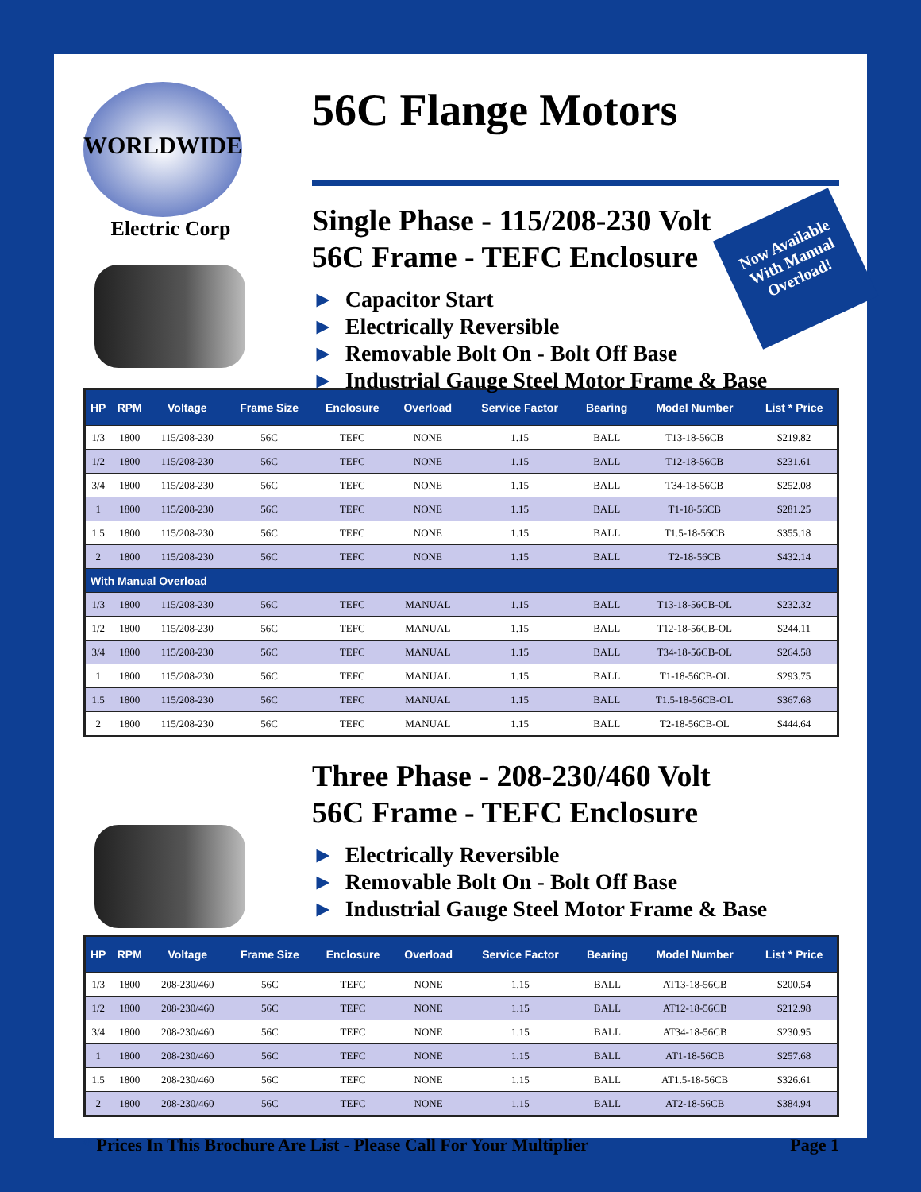WORLDWIDE
Electric Corp
56C Flange Motors
Single Phase - 115/208-230 Volt
56C Frame - TEFC Enclosure
► Capacitor Start
► Electrically Reversible
► Removable Bolt On - Bolt Off Base
► Industrial Gauge Steel Motor Frame & Base
Now Available With Manual Overload!
| HP | RPM | Voltage | Frame Size | Enclosure | Overload | Service Factor | Bearing | Model Number | List * Price |
| --- | --- | --- | --- | --- | --- | --- | --- | --- | --- |
| 1/3 | 1800 | 115/208-230 | 56C | TEFC | NONE | 1.15 | BALL | T13-18-56CB | $219.82 |
| 1/2 | 1800 | 115/208-230 | 56C | TEFC | NONE | 1.15 | BALL | T12-18-56CB | $231.61 |
| 3/4 | 1800 | 115/208-230 | 56C | TEFC | NONE | 1.15 | BALL | T34-18-56CB | $252.08 |
| 1 | 1800 | 115/208-230 | 56C | TEFC | NONE | 1.15 | BALL | T1-18-56CB | $281.25 |
| 1.5 | 1800 | 115/208-230 | 56C | TEFC | NONE | 1.15 | BALL | T1.5-18-56CB | $355.18 |
| 2 | 1800 | 115/208-230 | 56C | TEFC | NONE | 1.15 | BALL | T2-18-56CB | $432.14 |
| With Manual Overload | | | | | | | | | |
| 1/3 | 1800 | 115/208-230 | 56C | TEFC | MANUAL | 1.15 | BALL | T13-18-56CB-OL | $232.32 |
| 1/2 | 1800 | 115/208-230 | 56C | TEFC | MANUAL | 1.15 | BALL | T12-18-56CB-OL | $244.11 |
| 3/4 | 1800 | 115/208-230 | 56C | TEFC | MANUAL | 1.15 | BALL | T34-18-56CB-OL | $264.58 |
| 1 | 1800 | 115/208-230 | 56C | TEFC | MANUAL | 1.15 | BALL | T1-18-56CB-OL | $293.75 |
| 1.5 | 1800 | 115/208-230 | 56C | TEFC | MANUAL | 1.15 | BALL | T1.5-18-56CB-OL | $367.68 |
| 2 | 1800 | 115/208-230 | 56C | TEFC | MANUAL | 1.15 | BALL | T2-18-56CB-OL | $444.64 |
Three Phase - 208-230/460 Volt
56C Frame - TEFC Enclosure
► Electrically Reversible
► Removable Bolt On - Bolt Off Base
► Industrial Gauge Steel Motor Frame & Base
| HP | RPM | Voltage | Frame Size | Enclosure | Overload | Service Factor | Bearing | Model Number | List * Price |
| --- | --- | --- | --- | --- | --- | --- | --- | --- | --- |
| 1/3 | 1800 | 208-230/460 | 56C | TEFC | NONE | 1.15 | BALL | AT13-18-56CB | $200.54 |
| 1/2 | 1800 | 208-230/460 | 56C | TEFC | NONE | 1.15 | BALL | AT12-18-56CB | $212.98 |
| 3/4 | 1800 | 208-230/460 | 56C | TEFC | NONE | 1.15 | BALL | AT34-18-56CB | $230.95 |
| 1 | 1800 | 208-230/460 | 56C | TEFC | NONE | 1.15 | BALL | AT1-18-56CB | $257.68 |
| 1.5 | 1800 | 208-230/460 | 56C | TEFC | NONE | 1.15 | BALL | AT1.5-18-56CB | $326.61 |
| 2 | 1800 | 208-230/460 | 56C | TEFC | NONE | 1.15 | BALL | AT2-18-56CB | $384.94 |
* Prices In This Brochure Are List - Please Call For Your Multiplier
Page 1